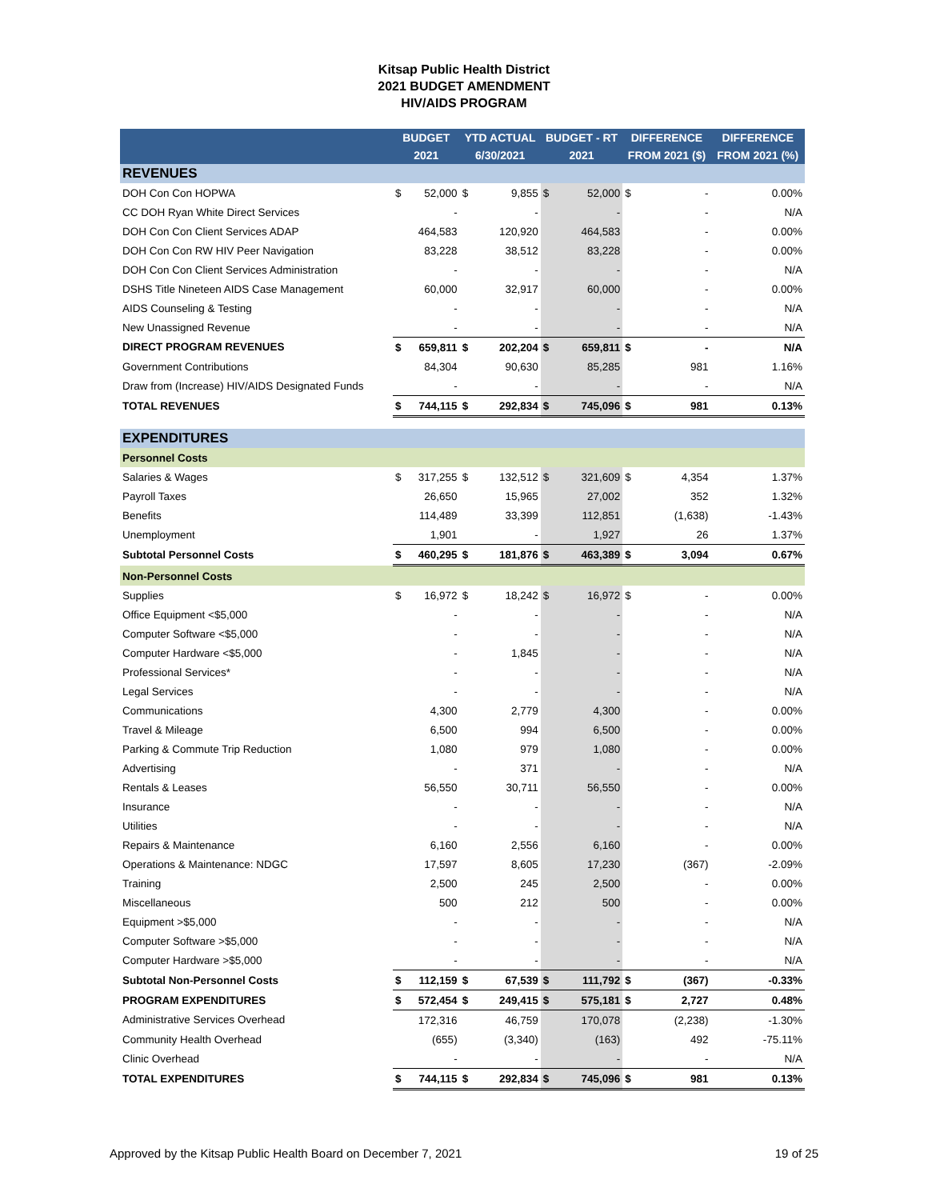Kitsap Public Health District
2021 BUDGET AMENDMENT
HIV/AIDS PROGRAM
| | BUDGET | | YTD ACTUAL | | BUDGET - RT | | DIFFERENCE | | DIFFERENCE |
| --- | --- | --- | --- | --- | --- | --- | --- | --- | --- |
| | 2021 | | 6/30/2021 | | 2021 | | FROM 2021 ($) | | FROM 2021 (%) |
| REVENUES | | | | | | | | | |
| DOH Con Con HOPWA | $ | 52,000 | $ | 9,855 | $ | 52,000 | $ | - | 0.00% |
| CC DOH Ryan White Direct Services | | - | | - | | - | | - | N/A |
| DOH Con Con Client Services ADAP | | 464,583 | | 120,920 | | 464,583 | | - | 0.00% |
| DOH Con Con RW HIV Peer Navigation | | 83,228 | | 38,512 | | 83,228 | | - | 0.00% |
| DOH Con Con Client Services Administration | | - | | - | | - | | - | N/A |
| DSHS Title Nineteen AIDS Case Management | | 60,000 | | 32,917 | | 60,000 | | - | 0.00% |
| AIDS Counseling & Testing | | - | | - | | - | | - | N/A |
| New Unassigned Revenue | | - | | - | | - | | - | N/A |
| DIRECT PROGRAM REVENUES | $ | 659,811 | $ | 202,204 | $ | 659,811 | $ | - | N/A |
| Government Contributions | | 84,304 | | 90,630 | | 85,285 | | 981 | 1.16% |
| Draw from (Increase) HIV/AIDS Designated Funds | | - | | - | | - | | - | N/A |
| TOTAL REVENUES | $ | 744,115 | $ | 292,834 | $ | 745,096 | $ | 981 | 0.13% |
| EXPENDITURES | | | | | | | | | |
| Personnel Costs | | | | | | | | | |
| Salaries & Wages | $ | 317,255 | $ | 132,512 | $ | 321,609 | $ | 4,354 | 1.37% |
| Payroll Taxes | | 26,650 | | 15,965 | | 27,002 | | 352 | 1.32% |
| Benefits | | 114,489 | | 33,399 | | 112,851 | | (1,638) | -1.43% |
| Unemployment | | 1,901 | | - | | 1,927 | | 26 | 1.37% |
| Subtotal Personnel Costs | $ | 460,295 | $ | 181,876 | $ | 463,389 | $ | 3,094 | 0.67% |
| Non-Personnel Costs | | | | | | | | | |
| Supplies | $ | 16,972 | $ | 18,242 | $ | 16,972 | $ | - | 0.00% |
| Office Equipment <$5,000 | | - | | - | | - | | - | N/A |
| Computer Software <$5,000 | | - | | - | | - | | - | N/A |
| Computer Hardware <$5,000 | | - | | 1,845 | | - | | - | N/A |
| Professional Services* | | - | | - | | - | | - | N/A |
| Legal Services | | - | | - | | - | | - | N/A |
| Communications | | 4,300 | | 2,779 | | 4,300 | | - | 0.00% |
| Travel & Mileage | | 6,500 | | 994 | | 6,500 | | - | 0.00% |
| Parking & Commute Trip Reduction | | 1,080 | | 979 | | 1,080 | | - | 0.00% |
| Advertising | | - | | 371 | | - | | - | N/A |
| Rentals & Leases | | 56,550 | | 30,711 | | 56,550 | | - | 0.00% |
| Insurance | | - | | - | | - | | - | N/A |
| Utilities | | - | | - | | - | | - | N/A |
| Repairs & Maintenance | | 6,160 | | 2,556 | | 6,160 | | - | 0.00% |
| Operations & Maintenance: NDGC | | 17,597 | | 8,605 | | 17,230 | | (367) | -2.09% |
| Training | | 2,500 | | 245 | | 2,500 | | - | 0.00% |
| Miscellaneous | | 500 | | 212 | | 500 | | - | 0.00% |
| Equipment >$5,000 | | - | | - | | - | | - | N/A |
| Computer Software >$5,000 | | - | | - | | - | | - | N/A |
| Computer Hardware >$5,000 | | - | | - | | - | | - | N/A |
| Subtotal Non-Personnel Costs | $ | 112,159 | $ | 67,539 | $ | 111,792 | $ | (367) | -0.33% |
| PROGRAM EXPENDITURES | $ | 572,454 | $ | 249,415 | $ | 575,181 | $ | 2,727 | 0.48% |
| Administrative Services Overhead | | 172,316 | | 46,759 | | 170,078 | | (2,238) | -1.30% |
| Community Health Overhead | | (655) | | (3,340) | | (163) | | 492 | -75.11% |
| Clinic Overhead | | - | | - | | - | | - | N/A |
| TOTAL EXPENDITURES | $ | 744,115 | $ | 292,834 | $ | 745,096 | $ | 981 | 0.13% |
Approved by the Kitsap Public Health Board on December 7, 2021 19 of 25